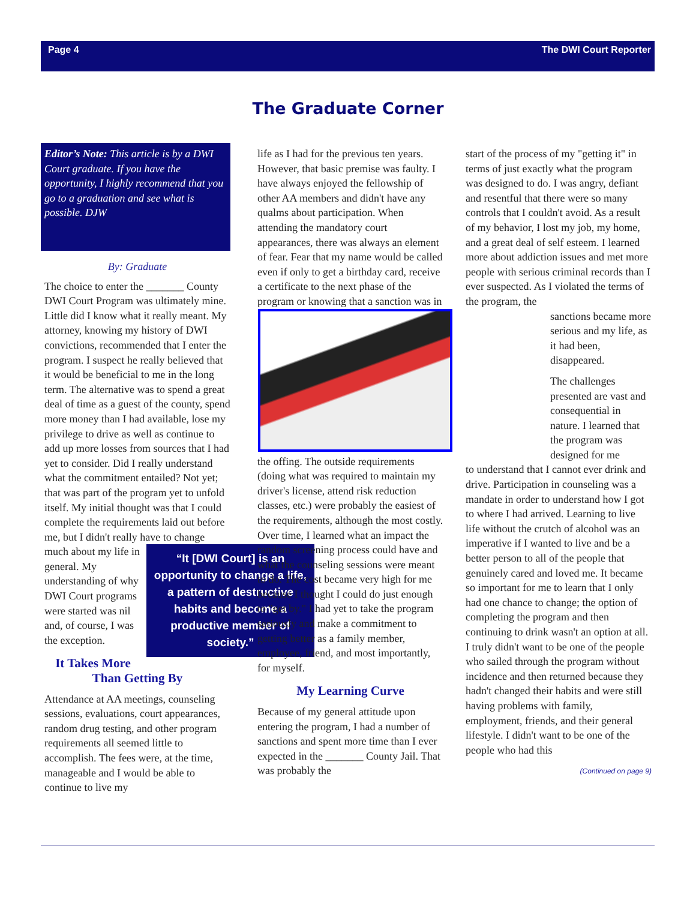Page 4 The DWI Court Reporter
The Graduate Corner
Editor’s Note: This article is by a DWI Court graduate. If you have the opportunity, I highly recommend that you go to a graduation and see what is possible. DJW
By: Graduate
The choice to enter the _______ County DWI Court Program was ultimately mine. Little did I know what it really meant. My attorney, knowing my history of DWI convictions, recommended that I enter the program. I suspect he really believed that it would be beneficial to me in the long term. The alternative was to spend a great deal of time as a guest of the county, spend more money than I had available, lose my privilege to drive as well as continue to add up more losses from sources that I had yet to consider. Did I really understand what the commitment entailed? Not yet; that was part of the program yet to unfold itself. My initial thought was that I could complete the requirements laid out before me, but I didn't really have to change much
“It [DWI Court] is an opportunity to change a life, a pattern of destructive habits and become a productive member of society.”
about my life in general. My understanding of why DWI Court programs were started was nil and, of course, I was the exception.
It Takes More Than Getting By
Attendance at AA meetings, counseling sessions, evaluations, court appearances, random drug testing, and other program requirements all seemed little to accomplish. The fees were, at the time, manageable and I would be able to continue to live my
life as I had for the previous ten years. However, that basic premise was faulty. I have always enjoyed the fellowship of other AA members and didn't have any qualms about participation. When attending the mandatory court appearances, there was always an element of fear. Fear that my name would be called even if only to get a birthday card, receive a certificate to the next phase of the program or knowing that a sanction
was in the offing. The outside requirements (doing what was required to maintain my driver's license, attend risk reduction classes, etc.) were probably the easiest of the requirements, although the most costly. Over time, I learned what an impact the random screening process could have and what the counseling sessions were meant to do. The cost became very high for me because I thought I could do just enough to "get by." I had yet to take the program seriously and make a commitment to getting better as a family member, employee, friend, and most importantly, for myself.
My Learning Curve
Because of my general attitude upon entering the program, I had a number of sanctions and spent more time than I ever expected in the _______ County Jail. That was probably the
start of the process of my "getting it" in terms of just exactly what the program was designed to do. I was angry, defiant and resentful that there were so many controls that I couldn't avoid. As a result of my behavior, I lost my job, my home, and a great deal of self esteem. I learned more about addiction issues and met more people with serious criminal records than I ever suspected. As I violated the terms of the program, the
sanctions became more serious and my life, as it had been, disappeared.
The challenges presented are vast and consequential in nature. I learned that the program was designed for me
to understand that I cannot ever drink and drive. Participation in counseling was a mandate in order to understand how I got to where I had arrived. Learning to live life without the crutch of alcohol was an imperative if I wanted to live and be a better person to all of the people that genuinely cared and loved me. It became so important for me to learn that I only had one chance to change; the option of completing the program and then continuing to drink wasn't an option at all. I truly didn't want to be one of the people who sailed through the program without incidence and then returned because they hadn't changed their habits and were still having problems with family, employment, friends, and their general lifestyle. I didn't want to be one of the people who had this
(Continued on page 9)